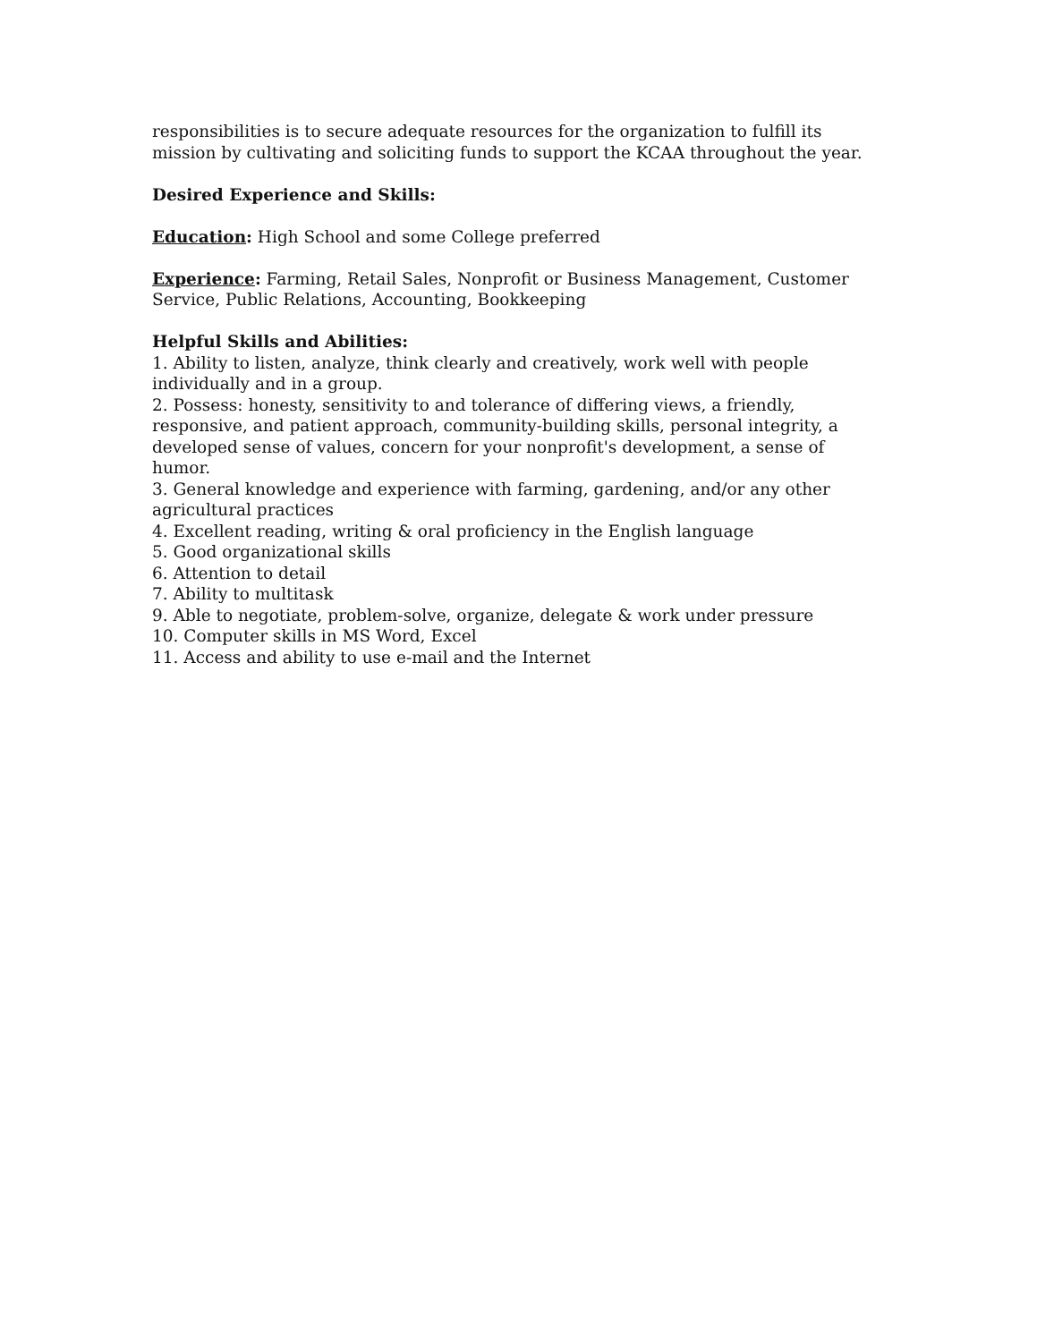responsibilities is to secure adequate resources for the organization to fulfill its mission by cultivating and soliciting funds to support the KCAA throughout the year.
Desired Experience and Skills:
Education: High School and some College preferred
Experience: Farming, Retail Sales, Nonprofit or Business Management, Customer Service, Public Relations, Accounting, Bookkeeping
Helpful Skills and Abilities:
1. Ability to listen, analyze, think clearly and creatively, work well with people individually and in a group.
2. Possess: honesty, sensitivity to and tolerance of differing views, a friendly, responsive, and patient approach, community-building skills, personal integrity, a developed sense of values, concern for your nonprofit's development, a sense of humor.
3. General knowledge and experience with farming, gardening, and/or any other agricultural practices
4. Excellent reading, writing & oral proficiency in the English language
5. Good organizational skills
6. Attention to detail
7. Ability to multitask
9. Able to negotiate, problem-solve, organize, delegate & work under pressure
10. Computer skills in MS Word, Excel
11. Access and ability to use e-mail and the Internet